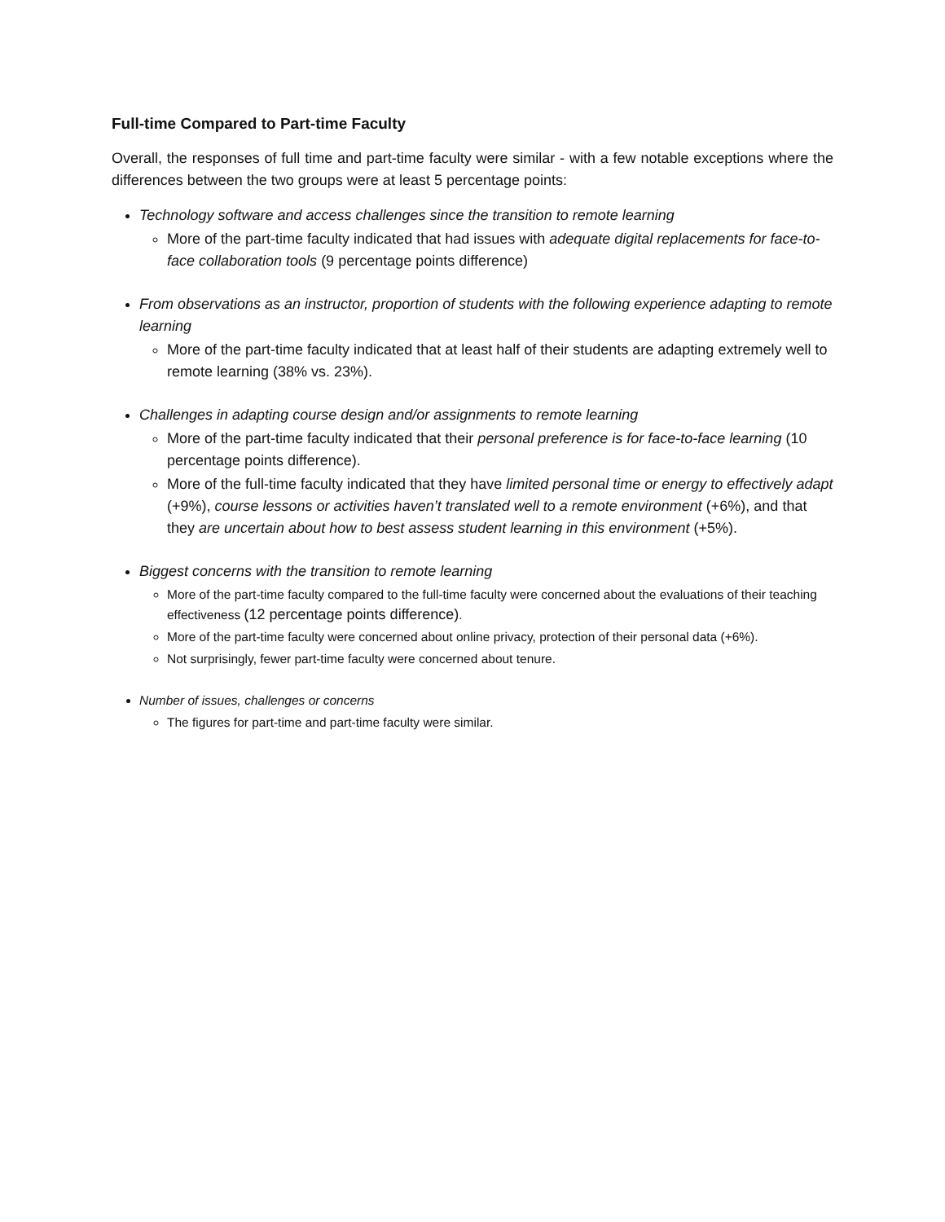Full-time Compared to Part-time Faculty
Overall, the responses of full time and part-time faculty were similar - with a few notable exceptions where the differences between the two groups were at least 5 percentage points:
Technology software and access challenges since the transition to remote learning
More of the part-time faculty indicated that had issues with adequate digital replacements for face-to-face collaboration tools (9 percentage points difference)
From observations as an instructor, proportion of students with the following experience adapting to remote learning
More of the part-time faculty indicated that at least half of their students are adapting extremely well to remote learning (38% vs. 23%).
Challenges in adapting course design and/or assignments to remote learning
More of the part-time faculty indicated that their personal preference is for face-to-face learning (10 percentage points difference).
More of the full-time faculty indicated that they have limited personal time or energy to effectively adapt (+9%), course lessons or activities haven’t translated well to a remote environment (+6%), and that they are uncertain about how to best assess student learning in this environment (+5%).
Biggest concerns with the transition to remote learning
More of the part-time faculty compared to the full-time faculty were concerned about the evaluations of their teaching effectiveness (12 percentage points difference).
More of the part-time faculty were concerned about online privacy, protection of their personal data (+6%).
Not surprisingly, fewer part-time faculty were concerned about tenure.
Number of issues, challenges or concerns
The figures for part-time and part-time faculty were similar.